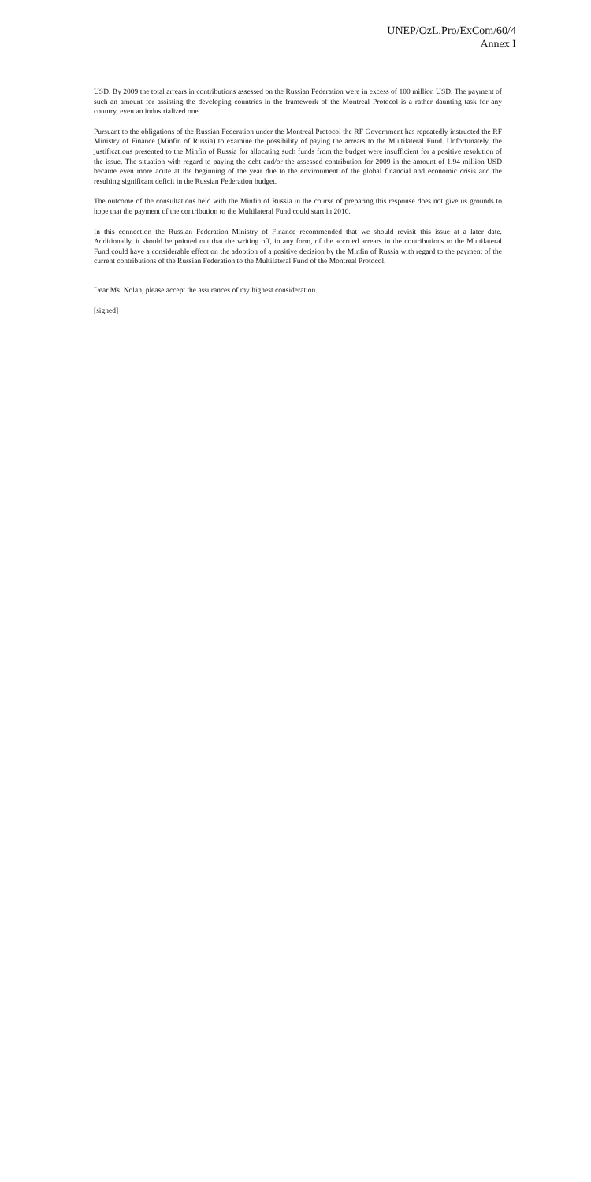UNEP/OzL.Pro/ExCom/60/4
Annex I
USD. By 2009 the total arrears in contributions assessed on the Russian Federation were in excess of 100 million USD. The payment of such an amount for assisting the developing countries in the framework of the Montreal Protocol is a rather daunting task for any country, even an industrialized one.
Pursuant to the obligations of the Russian Federation under the Montreal Protocol the RF Government has repeatedly instructed the RF Ministry of Finance (Minfin of Russia) to examine the possibility of paying the arrears to the Multilateral Fund. Unfortunately, the justifications presented to the Minfin of Russia for allocating such funds from the budget were insufficient for a positive resolution of the issue. The situation with regard to paying the debt and/or the assessed contribution for 2009 in the amount of 1.94 million USD became even more acute at the beginning of the year due to the environment of the global financial and economic crisis and the resulting significant deficit in the Russian Federation budget.
The outcome of the consultations held with the Minfin of Russia in the course of preparing this response does not give us grounds to hope that the payment of the contribution to the Multilateral Fund could start in 2010.
In this connection the Russian Federation Ministry of Finance recommended that we should revisit this issue at a later date. Additionally, it should be pointed out that the writing off, in any form, of the accrued arrears in the contributions to the Multilateral Fund could have a considerable effect on the adoption of a positive decision by the Minfin of Russia with regard to the payment of the current contributions of the Russian Federation to the Multilateral Fund of the Montreal Protocol.
Dear Ms. Nolan, please accept the assurances of my highest consideration.
[signed]